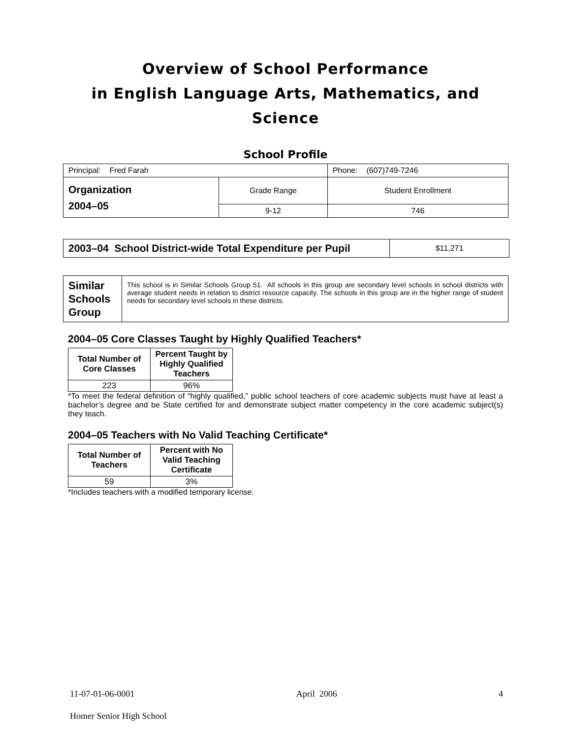Overview of School Performance
in English Language Arts, Mathematics, and Science
School Profile
| Principal: Fred Farah | | Phone: (607)749-7246 |
| Organization 2004–05 | Grade Range | Student Enrollment |
| | 9-12 | 746 |
| 2003–04 School District-wide Total Expenditure per Pupil | $11,271 |
| Similar Schools Group | This school is in Similar Schools Group 51. All schools in this group are secondary level schools in school districts with average student needs in relation to district resource capacity. The schools in this group are in the higher range of student needs for secondary level schools in these districts. |
2004–05 Core Classes Taught by Highly Qualified Teachers*
| Total Number of Core Classes | Percent Taught by Highly Qualified Teachers |
| --- | --- |
| 223 | 96% |
*To meet the federal definition of “highly qualified,” public school teachers of core academic subjects must have at least a bachelor’s degree and be State certified for and demonstrate subject matter competency in the core academic subject(s) they teach.
2004–05 Teachers with No Valid Teaching Certificate*
| Total Number of Teachers | Percent with No Valid Teaching Certificate |
| --- | --- |
| 59 | 3% |
*Includes teachers with a modified temporary license.
11-07-01-06-0001 April 2006 4
Homer Senior High School